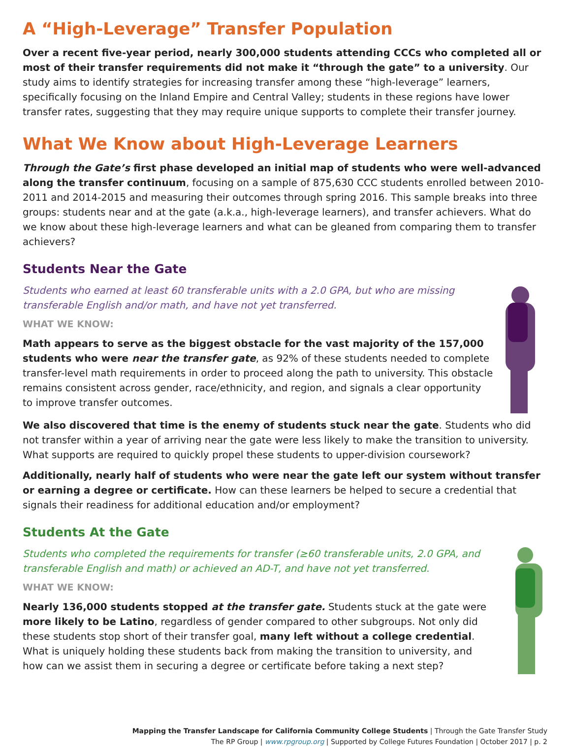A “High-Leverage” Transfer Population
Over a recent five-year period, nearly 300,000 students attending CCCs who completed all or most of their transfer requirements did not make it “through the gate” to a university. Our study aims to identify strategies for increasing transfer among these “high-leverage” learners, specifically focusing on the Inland Empire and Central Valley; students in these regions have lower transfer rates, suggesting that they may require unique supports to complete their transfer journey.
What We Know about High-Leverage Learners
Through the Gate’s first phase developed an initial map of students who were well-advanced along the transfer continuum, focusing on a sample of 875,630 CCC students enrolled between 2010-2011 and 2014-2015 and measuring their outcomes through spring 2016. This sample breaks into three groups: students near and at the gate (a.k.a., high-leverage learners), and transfer achievers. What do we know about these high-leverage learners and what can be gleaned from comparing them to transfer achievers?
Students Near the Gate
Students who earned at least 60 transferable units with a 2.0 GPA, but who are missing transferable English and/or math, and have not yet transferred.
WHAT WE KNOW:
Math appears to serve as the biggest obstacle for the vast majority of the 157,000 students who were near the transfer gate, as 92% of these students needed to complete transfer-level math requirements in order to proceed along the path to university. This obstacle remains consistent across gender, race/ethnicity, and region, and signals a clear opportunity to improve transfer outcomes.
We also discovered that time is the enemy of students stuck near the gate. Students who did not transfer within a year of arriving near the gate were less likely to make the transition to university. What supports are required to quickly propel these students to upper-division coursework?
Additionally, nearly half of students who were near the gate left our system without transfer or earning a degree or certificate. How can these learners be helped to secure a credential that signals their readiness for additional education and/or employment?
Students At the Gate
Students who completed the requirements for transfer (≥60 transferable units, 2.0 GPA, and transferable English and math) or achieved an AD-T, and have not yet transferred.
WHAT WE KNOW:
Nearly 136,000 students stopped at the transfer gate. Students stuck at the gate were more likely to be Latino, regardless of gender compared to other subgroups. Not only did these students stop short of their transfer goal, many left without a college credential. What is uniquely holding these students back from making the transition to university, and how can we assist them in securing a degree or certificate before taking a next step?
Mapping the Transfer Landscape for California Community College Students | Through the Gate Transfer Study
The RP Group | www.rpgroup.org | Supported by College Futures Foundation | October 2017 | p. 2